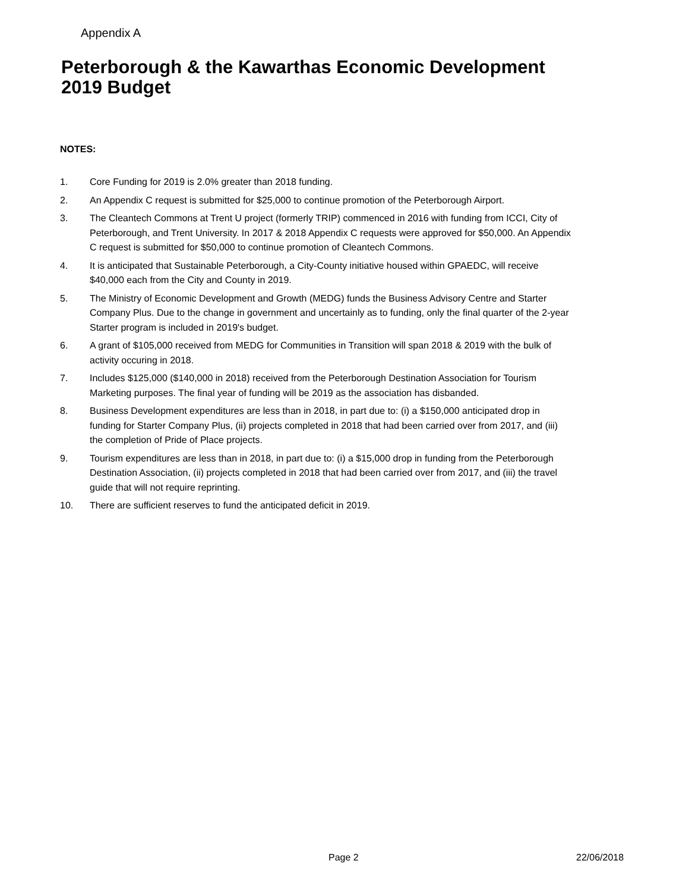Appendix A
Peterborough & the Kawarthas Economic Development
2019 Budget
NOTES:
1. Core Funding for 2019 is 2.0% greater than 2018 funding.
2. An Appendix C request is submitted for $25,000 to continue promotion of the Peterborough Airport.
3. The Cleantech Commons at Trent U project (formerly TRIP) commenced in 2016 with funding from ICCI, City of Peterborough, and Trent University. In 2017 & 2018 Appendix C requests were approved for $50,000. An Appendix C request is submitted for $50,000 to continue promotion of Cleantech Commons.
4. It is anticipated that Sustainable Peterborough, a City-County initiative housed within GPAEDC, will receive $40,000 each from the City and County in 2019.
5. The Ministry of Economic Development and Growth (MEDG) funds the Business Advisory Centre and Starter Company Plus. Due to the change in government and uncertainly as to funding, only the final quarter of the 2-year Starter program is included in 2019's budget.
6. A grant of $105,000 received from MEDG for Communities in Transition will span 2018 & 2019 with the bulk of activity occuring in 2018.
7. Includes $125,000 ($140,000 in 2018) received from the Peterborough Destination Association for Tourism Marketing purposes. The final year of funding will be 2019 as the association has disbanded.
8. Business Development expenditures are less than in 2018, in part due to: (i) a $150,000 anticipated drop in funding for Starter Company Plus, (ii) projects completed in 2018 that had been carried over from 2017, and (iii) the completion of Pride of Place projects.
9. Tourism expenditures are less than in 2018, in part due to: (i) a $15,000 drop in funding from the Peterborough Destination Association, (ii) projects completed in 2018 that had been carried over from 2017, and (iii) the travel guide that will not require reprinting.
10. There are sufficient reserves to fund the anticipated deficit in 2019.
Page 2 22/06/2018